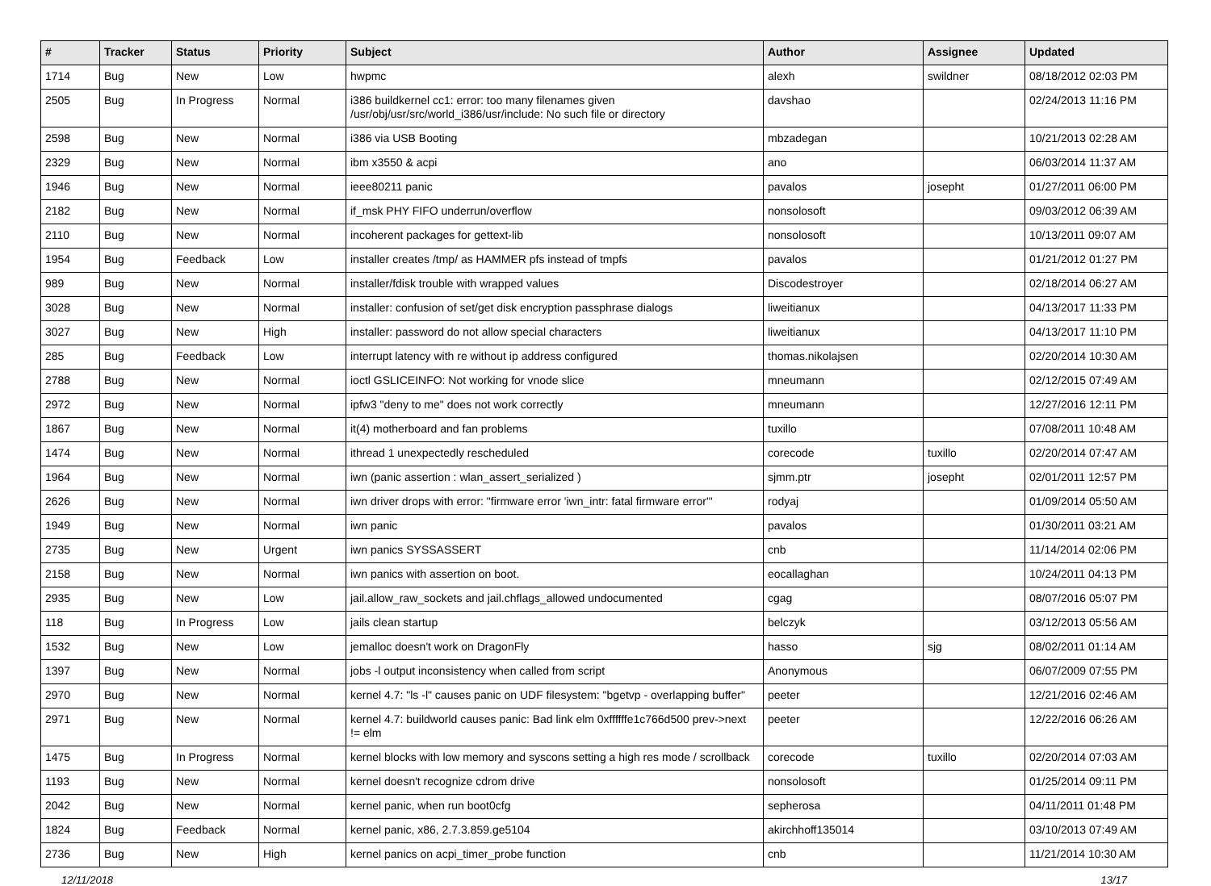| # | Tracker | Status | Priority | Subject | Author | Assignee | Updated |
| --- | --- | --- | --- | --- | --- | --- | --- |
| 1714 | Bug | New | Low | hwpmc | alexh | swildner | 08/18/2012 02:03 PM |
| 2505 | Bug | In Progress | Normal | i386 buildkernel cc1: error: too many filenames given /usr/obj/usr/src/world_i386/usr/include: No such file or directory | davshao | | 02/24/2013 11:16 PM |
| 2598 | Bug | New | Normal | i386 via USB Booting | mbzadegan | | 10/21/2013 02:28 AM |
| 2329 | Bug | New | Normal | ibm x3550 & acpi | ano | | 06/03/2014 11:37 AM |
| 1946 | Bug | New | Normal | ieee80211 panic | pavalos | josepht | 01/27/2011 06:00 PM |
| 2182 | Bug | New | Normal | if_msk PHY FIFO underrun/overflow | nonsolosoft | | 09/03/2012 06:39 AM |
| 2110 | Bug | New | Normal | incoherent packages for gettext-lib | nonsolosoft | | 10/13/2011 09:07 AM |
| 1954 | Bug | Feedback | Low | installer creates /tmp/ as HAMMER pfs instead of tmpfs | pavalos | | 01/21/2012 01:27 PM |
| 989 | Bug | New | Normal | installer/fdisk trouble with wrapped values | Discodestroyer | | 02/18/2014 06:27 AM |
| 3028 | Bug | New | Normal | installer: confusion of set/get disk encryption passphrase dialogs | liweitianux | | 04/13/2017 11:33 PM |
| 3027 | Bug | New | High | installer: password do not allow special characters | liweitianux | | 04/13/2017 11:10 PM |
| 285 | Bug | Feedback | Low | interrupt latency with re without ip address configured | thomas.nikolajsen | | 02/20/2014 10:30 AM |
| 2788 | Bug | New | Normal | ioctl GSLICEINFO: Not working for vnode slice | mneumann | | 02/12/2015 07:49 AM |
| 2972 | Bug | New | Normal | ipfw3 "deny to me" does not work correctly | mneumann | | 12/27/2016 12:11 PM |
| 1867 | Bug | New | Normal | it(4) motherboard and fan problems | tuxillo | | 07/08/2011 10:48 AM |
| 1474 | Bug | New | Normal | ithread 1 unexpectedly rescheduled | corecode | tuxillo | 02/20/2014 07:47 AM |
| 1964 | Bug | New | Normal | iwn (panic assertion : wlan_assert_serialized ) | sjmm.ptr | josepht | 02/01/2011 12:57 PM |
| 2626 | Bug | New | Normal | iwn driver drops with error: "firmware error 'iwn_intr: fatal firmware error'" | rodyaj | | 01/09/2014 05:50 AM |
| 1949 | Bug | New | Normal | iwn panic | pavalos | | 01/30/2011 03:21 AM |
| 2735 | Bug | New | Urgent | iwn panics SYSSASSERT | cnb | | 11/14/2014 02:06 PM |
| 2158 | Bug | New | Normal | iwn panics with assertion on boot. | eocallaghan | | 10/24/2011 04:13 PM |
| 2935 | Bug | New | Low | jail.allow_raw_sockets and jail.chflags_allowed undocumented | cgag | | 08/07/2016 05:07 PM |
| 118 | Bug | In Progress | Low | jails clean startup | belczyk | | 03/12/2013 05:56 AM |
| 1532 | Bug | New | Low | jemalloc doesn't work on DragonFly | hasso | sjg | 08/02/2011 01:14 AM |
| 1397 | Bug | New | Normal | jobs -l output inconsistency when called from script | Anonymous | | 06/07/2009 07:55 PM |
| 2970 | Bug | New | Normal | kernel 4.7: "ls -l" causes panic on UDF filesystem: "bgetvp - overlapping buffer" | peeter | | 12/21/2016 02:46 AM |
| 2971 | Bug | New | Normal | kernel 4.7: buildworld causes panic: Bad link elm 0xffffffe1c766d500 prev->next != elm | peeter | | 12/22/2016 06:26 AM |
| 1475 | Bug | In Progress | Normal | kernel blocks with low memory and syscons setting a high res mode / scrollback | corecode | tuxillo | 02/20/2014 07:03 AM |
| 1193 | Bug | New | Normal | kernel doesn't recognize cdrom drive | nonsolosoft | | 01/25/2014 09:11 PM |
| 2042 | Bug | New | Normal | kernel panic, when run boot0cfg | sepherosa | | 04/11/2011 01:48 PM |
| 1824 | Bug | Feedback | Normal | kernel panic, x86, 2.7.3.859.ge5104 | akirchhoff135014 | | 03/10/2013 07:49 AM |
| 2736 | Bug | New | High | kernel panics on acpi_timer_probe function | cnb | | 11/21/2014 10:30 AM |
12/11/2018 13/17